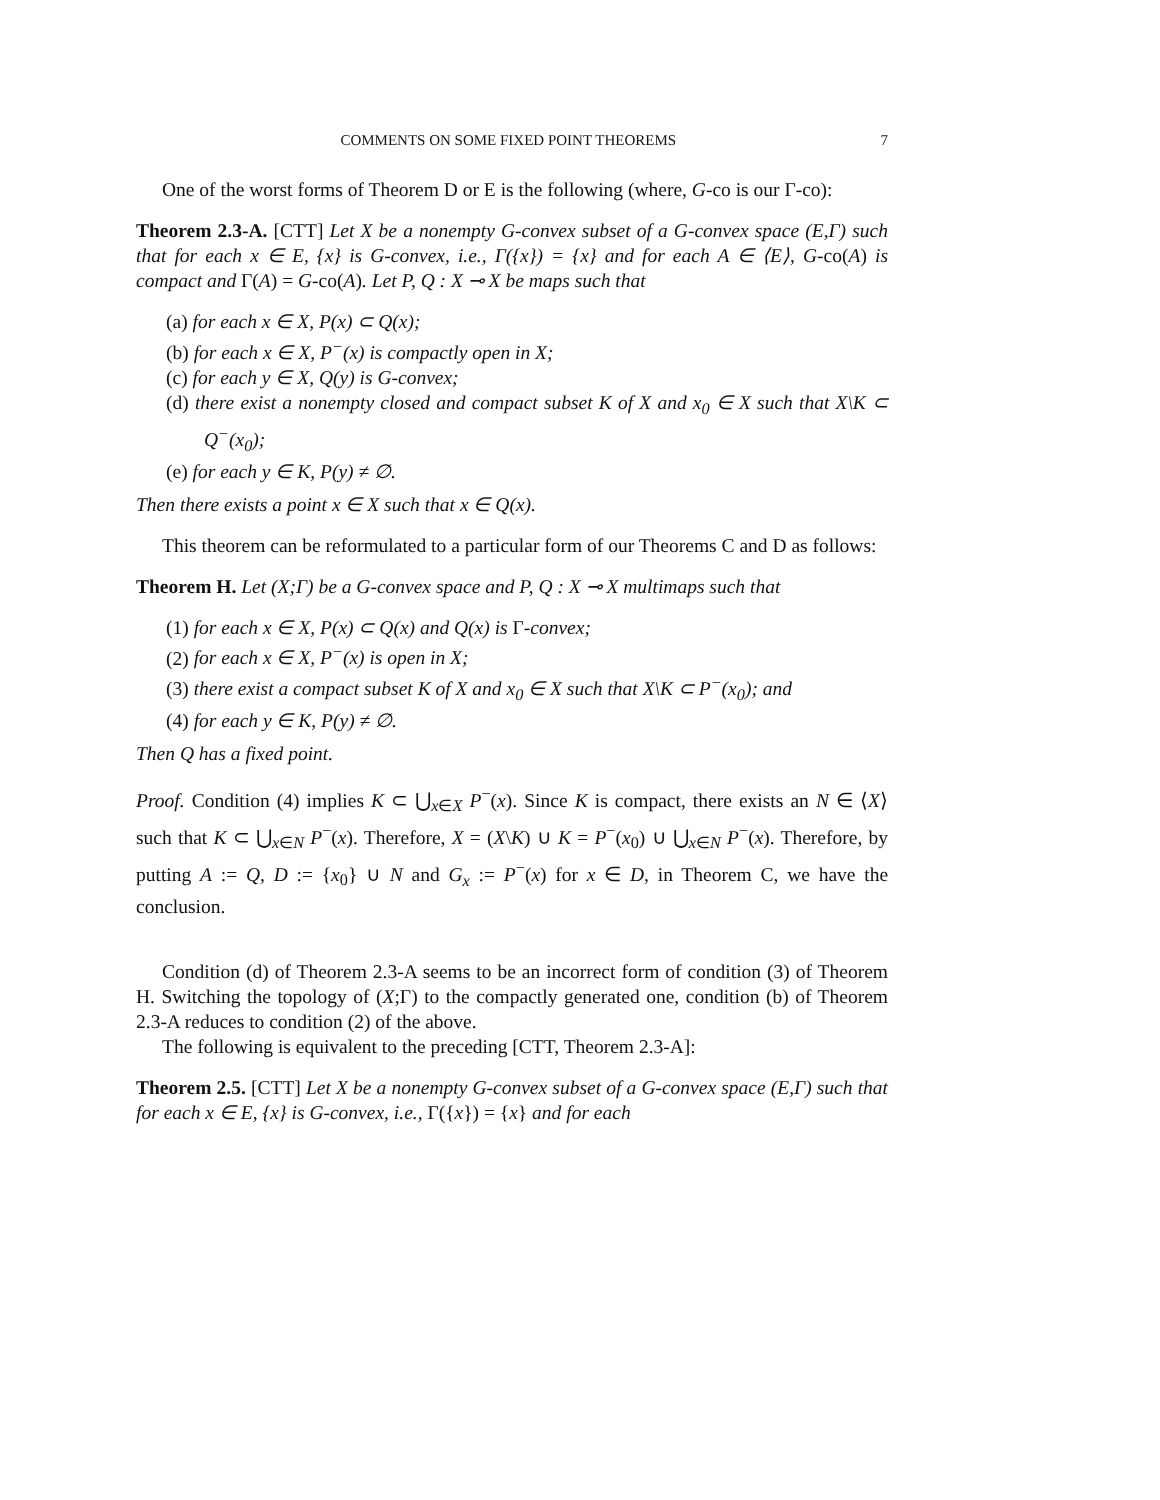COMMENTS ON SOME FIXED POINT THEOREMS 7
One of the worst forms of Theorem D or E is the following (where, G-co is our Γ-co):
Theorem 2.3-A. [CTT] Let X be a nonempty G-convex subset of a G-convex space (E,Γ) such that for each x ∈ E, {x} is G-convex, i.e., Γ({x}) = {x} and for each A ∈ ⟨E⟩, G-co(A) is compact and Γ(A) = G-co(A). Let P, Q : X ⊸ X be maps such that
(a) for each x ∈ X, P(x) ⊂ Q(x);
(b) for each x ∈ X, P<sup>−</sup>(x) is compactly open in X;
(c) for each y ∈ X, Q(y) is G-convex;
(d) there exist a nonempty closed and compact subset K of X and x<sub>0</sub> ∈ X such that X\K ⊂ Q<sup>−</sup>(x<sub>0</sub>);
(e) for each y ∈ K, P(y) ≠ ∅.
Then there exists a point x ∈ X such that x ∈ Q(x).
This theorem can be reformulated to a particular form of our Theorems C and D as follows:
Theorem H. Let (X;Γ) be a G-convex space and P, Q : X ⊸ X multimaps such that
(1) for each x ∈ X, P(x) ⊂ Q(x) and Q(x) is Γ-convex;
(2) for each x ∈ X, P<sup>−</sup>(x) is open in X;
(3) there exist a compact subset K of X and x<sub>0</sub> ∈ X such that X\K ⊂ P<sup>−</sup>(x<sub>0</sub>); and
(4) for each y ∈ K, P(y) ≠ ∅.
Then Q has a fixed point.
Proof. Condition (4) implies K ⊂ ⋃<sub>x∈X</sub> P<sup>−</sup>(x). Since K is compact, there exists an N ∈ ⟨X⟩ such that K ⊂ ⋃<sub>x∈N</sub> P<sup>−</sup>(x). Therefore, X = (X\K) ∪ K = P<sup>−</sup>(x<sub>0</sub>) ∪ ⋃<sub>x∈N</sub> P<sup>−</sup>(x). Therefore, by putting A := Q, D := {x<sub>0</sub>} ∪ N and G<sub>x</sub> := P<sup>−</sup>(x) for x ∈ D, in Theorem C, we have the conclusion.
Condition (d) of Theorem 2.3-A seems to be an incorrect form of condition (3) of Theorem H. Switching the topology of (X;Γ) to the compactly generated one, condition (b) of Theorem 2.3-A reduces to condition (2) of the above.
The following is equivalent to the preceding [CTT, Theorem 2.3-A]:
Theorem 2.5. [CTT] Let X be a nonempty G-convex subset of a G-convex space (E,Γ) such that for each x ∈ E, {x} is G-convex, i.e., Γ({x}) = {x} and for each